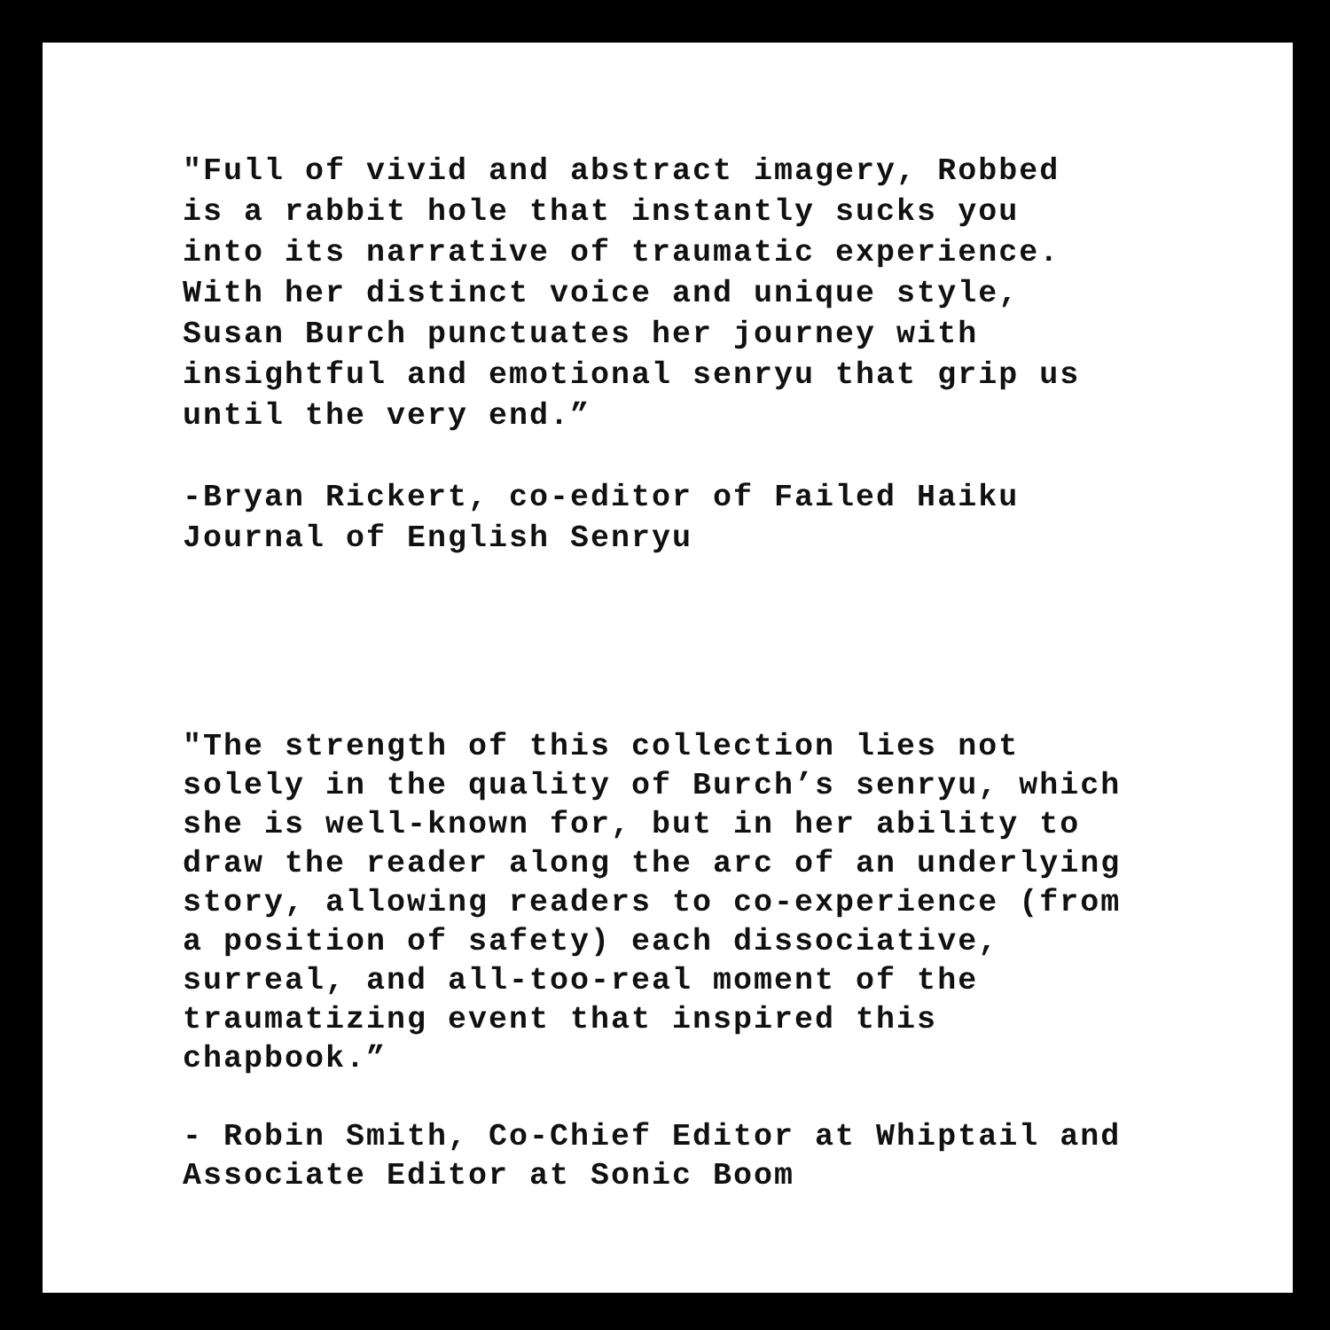"Full of vivid and abstract imagery, Robbed is a rabbit hole that instantly sucks you into its narrative of traumatic experience. With her distinct voice and unique style, Susan Burch punctuates her journey with insightful and emotional senryu that grip us until the very end.”
-Bryan Rickert, co-editor of Failed Haiku Journal of English Senryu
"The strength of this collection lies not solely in the quality of Burch’s senryu, which she is well-known for, but in her ability to draw the reader along the arc of an underlying story, allowing readers to co-experience (from a position of safety) each dissociative, surreal, and all-too-real moment of the traumatizing event that inspired this chapbook.”
- Robin Smith, Co-Chief Editor at Whiptail and Associate Editor at Sonic Boom